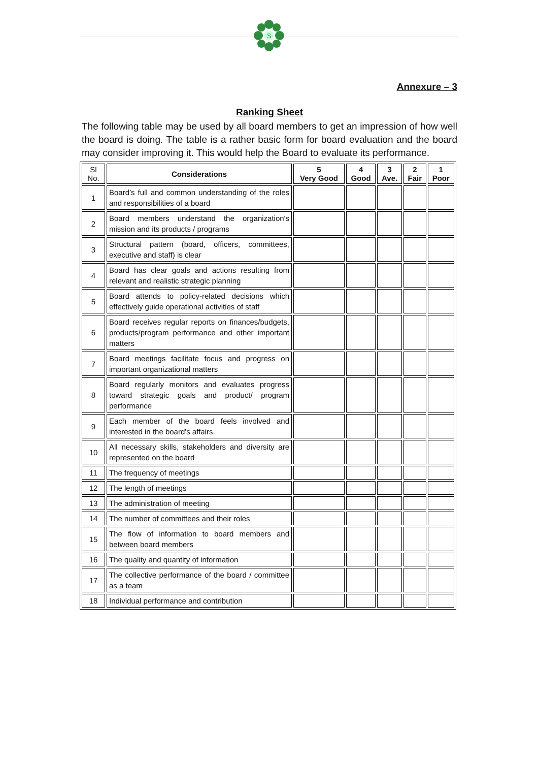S
Annexure – 3
Ranking Sheet
The following table may be used by all board members to get an impression of how well the board is doing. The table is a rather basic form for board evaluation and the board may consider improving it. This would help the Board to evaluate its performance.
| Sl No. | Considerations | 5 Very Good | 4 Good | 3 Ave. | 2 Fair | 1 Poor |
| --- | --- | --- | --- | --- | --- | --- |
| 1 | Board’s full and common understanding of the roles and responsibilities of a board | | | | | |
| 2 | Board members understand the organization's mission and its products / programs | | | | | |
| 3 | Structural pattern (board, officers, committees, executive and staff) is clear | | | | | |
| 4 | Board has clear goals and actions resulting from relevant and realistic strategic planning | | | | | |
| 5 | Board attends to policy-related decisions which effectively guide operational activities of staff | | | | | |
| 6 | Board receives regular reports on finances/budgets, products/program performance and other important matters | | | | | |
| 7 | Board meetings facilitate focus and progress on important organizational matters | | | | | |
| 8 | Board regularly monitors and evaluates progress toward strategic goals and product/ program performance | | | | | |
| 9 | Each member of the board feels involved and interested in the board's affairs. | | | | | |
| 10 | All necessary skills, stakeholders and diversity are represented on the board | | | | | |
| 11 | The frequency of meetings | | | | | |
| 12 | The length of meetings | | | | | |
| 13 | The administration of meeting | | | | | |
| 14 | The number of committees and their roles | | | | | |
| 15 | The flow of information to board members and between board members | | | | | |
| 16 | The quality and quantity of information | | | | | |
| 17 | The collective performance of the board / committee as a team | | | | | |
| 18 | Individual performance and contribution | | | | | |